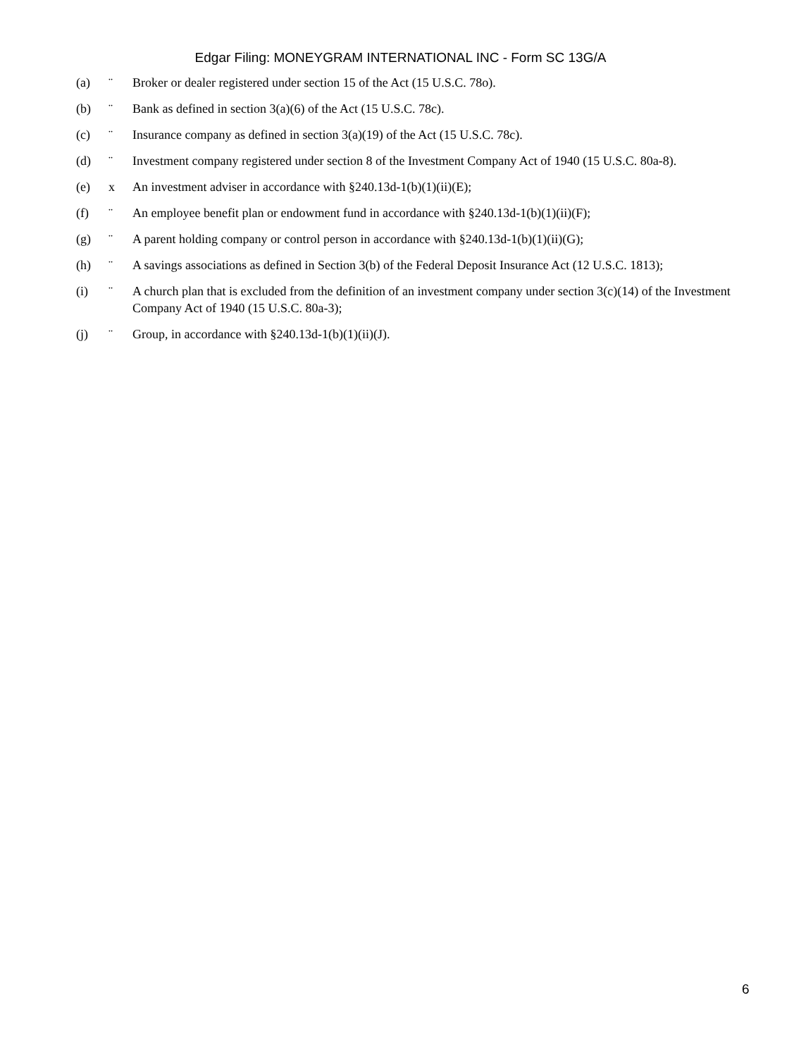Edgar Filing: MONEYGRAM INTERNATIONAL INC - Form SC 13G/A
(a) ¨ Broker or dealer registered under section 15 of the Act (15 U.S.C. 78o).
(b) ¨ Bank as defined in section 3(a)(6) of the Act (15 U.S.C. 78c).
(c) ¨ Insurance company as defined in section 3(a)(19) of the Act (15 U.S.C. 78c).
(d) ¨ Investment company registered under section 8 of the Investment Company Act of 1940 (15 U.S.C. 80a-8).
(e) x An investment adviser in accordance with §240.13d-1(b)(1)(ii)(E);
(f) ¨ An employee benefit plan or endowment fund in accordance with §240.13d-1(b)(1)(ii)(F);
(g) ¨ A parent holding company or control person in accordance with §240.13d-1(b)(1)(ii)(G);
(h) ¨ A savings associations as defined in Section 3(b) of the Federal Deposit Insurance Act (12 U.S.C. 1813);
(i) ¨ A church plan that is excluded from the definition of an investment company under section 3(c)(14) of the Investment Company Act of 1940 (15 U.S.C. 80a-3);
(j) ¨ Group, in accordance with §240.13d-1(b)(1)(ii)(J).
6